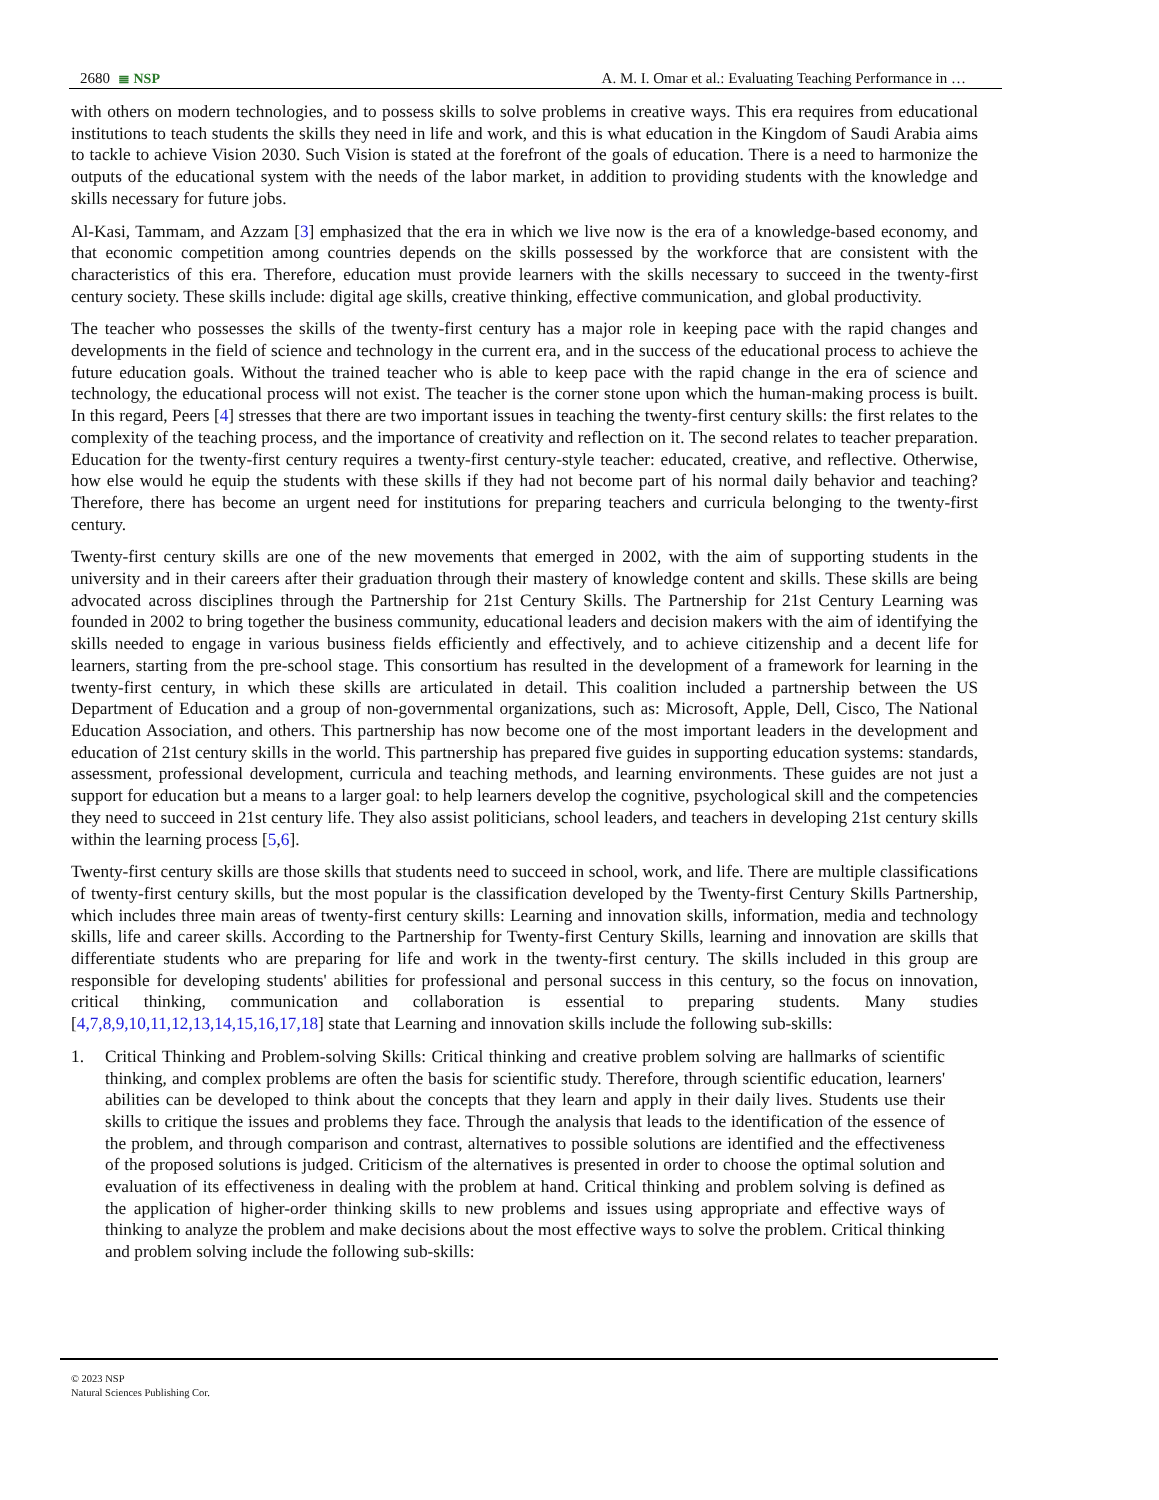2680 ≣ NSP
A. M. I. Omar et al.: Evaluating Teaching Performance in …
with others on modern technologies, and to possess skills to solve problems in creative ways. This era requires from educational institutions to teach students the skills they need in life and work, and this is what education in the Kingdom of Saudi Arabia aims to tackle to achieve Vision 2030. Such Vision is stated at the forefront of the goals of education. There is a need to harmonize the outputs of the educational system with the needs of the labor market, in addition to providing students with the knowledge and skills necessary for future jobs.
Al-Kasi, Tammam, and Azzam [3] emphasized that the era in which we live now is the era of a knowledge-based economy, and that economic competition among countries depends on the skills possessed by the workforce that are consistent with the characteristics of this era. Therefore, education must provide learners with the skills necessary to succeed in the twenty-first century society. These skills include: digital age skills, creative thinking, effective communication, and global productivity.
The teacher who possesses the skills of the twenty-first century has a major role in keeping pace with the rapid changes and developments in the field of science and technology in the current era, and in the success of the educational process to achieve the future education goals. Without the trained teacher who is able to keep pace with the rapid change in the era of science and technology, the educational process will not exist. The teacher is the corner stone upon which the human-making process is built. In this regard, Peers [4] stresses that there are two important issues in teaching the twenty-first century skills: the first relates to the complexity of the teaching process, and the importance of creativity and reflection on it. The second relates to teacher preparation. Education for the twenty-first century requires a twenty-first century-style teacher: educated, creative, and reflective. Otherwise, how else would he equip the students with these skills if they had not become part of his normal daily behavior and teaching? Therefore, there has become an urgent need for institutions for preparing teachers and curricula belonging to the twenty-first century.
Twenty-first century skills are one of the new movements that emerged in 2002, with the aim of supporting students in the university and in their careers after their graduation through their mastery of knowledge content and skills. These skills are being advocated across disciplines through the Partnership for 21st Century Skills. The Partnership for 21st Century Learning was founded in 2002 to bring together the business community, educational leaders and decision makers with the aim of identifying the skills needed to engage in various business fields efficiently and effectively, and to achieve citizenship and a decent life for learners, starting from the pre-school stage. This consortium has resulted in the development of a framework for learning in the twenty-first century, in which these skills are articulated in detail. This coalition included a partnership between the US Department of Education and a group of non-governmental organizations, such as: Microsoft, Apple, Dell, Cisco, The National Education Association, and others. This partnership has now become one of the most important leaders in the development and education of 21st century skills in the world. This partnership has prepared five guides in supporting education systems: standards, assessment, professional development, curricula and teaching methods, and learning environments. These guides are not just a support for education but a means to a larger goal: to help learners develop the cognitive, psychological skill and the competencies they need to succeed in 21st century life. They also assist politicians, school leaders, and teachers in developing 21st century skills within the learning process [5,6].
Twenty-first century skills are those skills that students need to succeed in school, work, and life. There are multiple classifications of twenty-first century skills, but the most popular is the classification developed by the Twenty-first Century Skills Partnership, which includes three main areas of twenty-first century skills: Learning and innovation skills, information, media and technology skills, life and career skills. According to the Partnership for Twenty-first Century Skills, learning and innovation are skills that differentiate students who are preparing for life and work in the twenty-first century. The skills included in this group are responsible for developing students' abilities for professional and personal success in this century, so the focus on innovation, critical thinking, communication and collaboration is essential to preparing students. Many studies [4,7,8,9,10,11,12,13,14,15,16,17,18] state that Learning and innovation skills include the following sub-skills:
1. Critical Thinking and Problem-solving Skills: Critical thinking and creative problem solving are hallmarks of scientific thinking, and complex problems are often the basis for scientific study. Therefore, through scientific education, learners' abilities can be developed to think about the concepts that they learn and apply in their daily lives. Students use their skills to critique the issues and problems they face. Through the analysis that leads to the identification of the essence of the problem, and through comparison and contrast, alternatives to possible solutions are identified and the effectiveness of the proposed solutions is judged. Criticism of the alternatives is presented in order to choose the optimal solution and evaluation of its effectiveness in dealing with the problem at hand. Critical thinking and problem solving is defined as the application of higher-order thinking skills to new problems and issues using appropriate and effective ways of thinking to analyze the problem and make decisions about the most effective ways to solve the problem. Critical thinking and problem solving include the following sub-skills:
© 2023 NSP
Natural Sciences Publishing Cor.